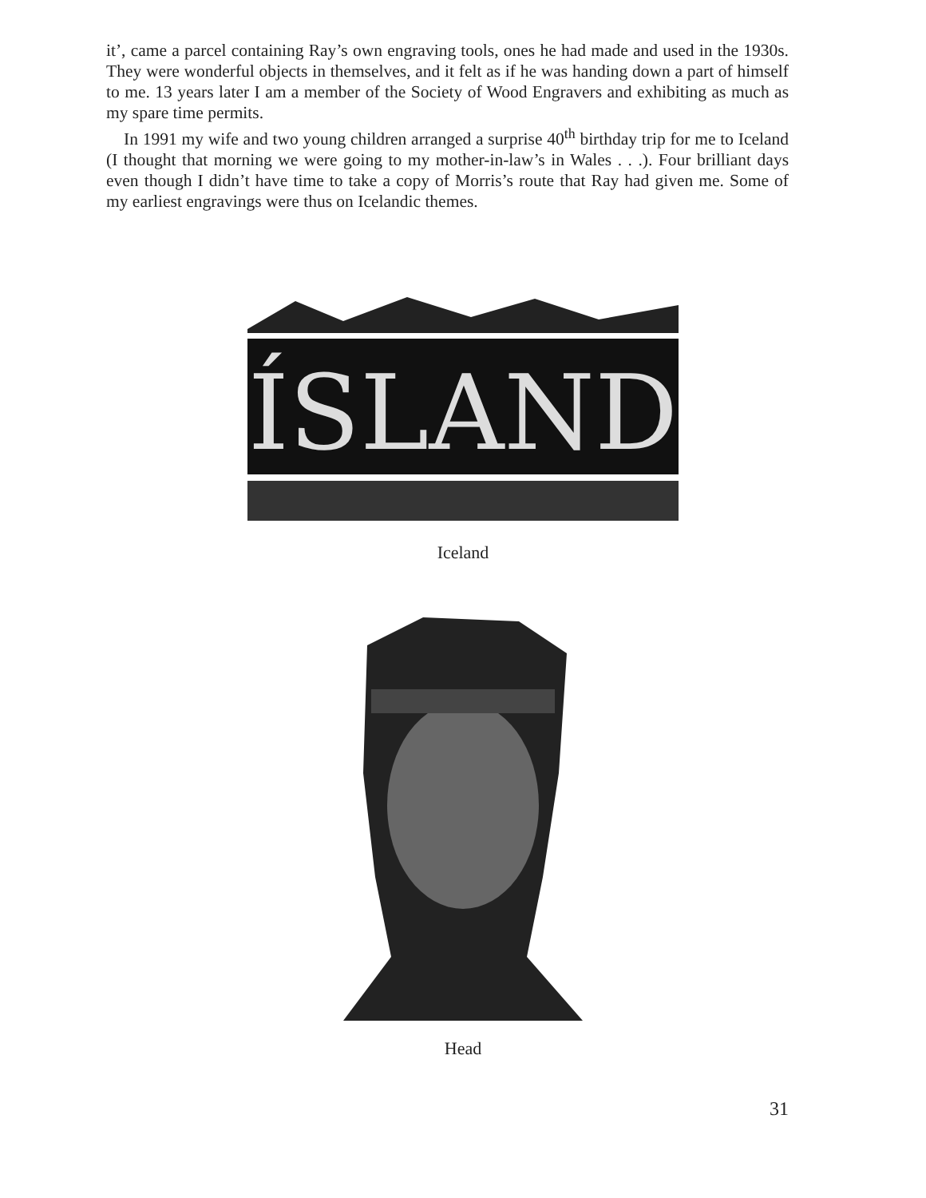it’, came a parcel containing Ray’s own engraving tools, ones he had made and used in the 1930s. They were wonderful objects in themselves, and it felt as if he was handing down a part of himself to me. 13 years later I am a member of the Society of Wood Engravers and exhibiting as much as my spare time permits.
In 1991 my wife and two young children arranged a surprise 40<sup>th</sup> birthday trip for me to Iceland (I thought that morning we were going to my mother-in-law’s in Wales . . .). Four brilliant days even though I didn’t have time to take a copy of Morris’s route that Ray had given me. Some of my earliest engravings were thus on Icelandic themes.
ÍSLAND
Iceland
Head
31